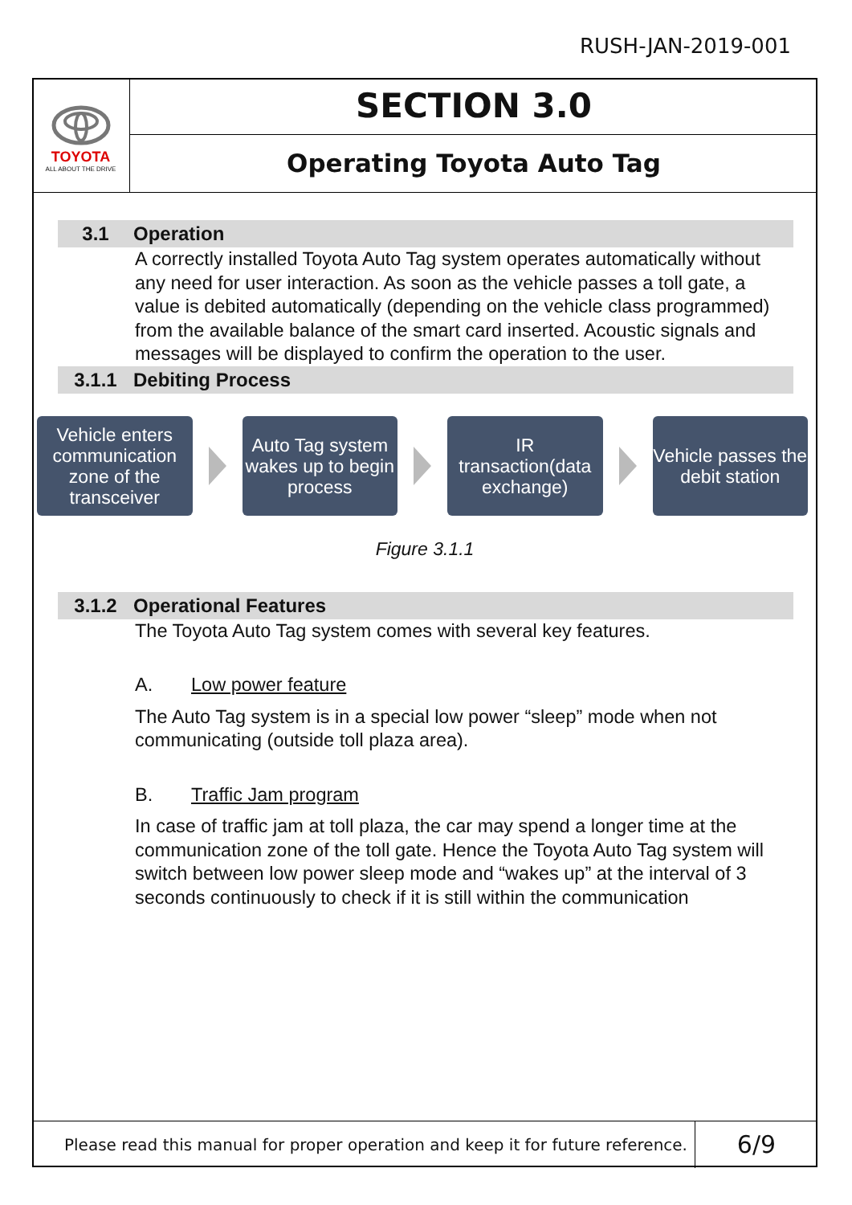RUSH-JAN-2019-001
TOYOTA
ALL ABOUT THE DRIVE
SECTION 3.0
Operating Toyota Auto Tag
3.1 Operation
A correctly installed Toyota Auto Tag system operates automatically without any need for user interaction. As soon as the vehicle passes a toll gate, a value is debited automatically (depending on the vehicle class programmed) from the available balance of the smart card inserted. Acoustic signals and messages will be displayed to confirm the operation to the user.
3.1.1 Debiting Process
Vehicle enters communication zone of the transceiver
Auto Tag system wakes up to begin process
IR transaction(data exchange)
Vehicle passes the debit station
Figure 3.1.1
3.1.2 Operational Features
The Toyota Auto Tag system comes with several key features.
A. Low power feature
The Auto Tag system is in a special low power “sleep” mode when not communicating (outside toll plaza area).
B. Traffic Jam program
In case of traffic jam at toll plaza, the car may spend a longer time at the communication zone of the toll gate. Hence the Toyota Auto Tag system will switch between low power sleep mode and “wakes up” at the interval of 3 seconds continuously to check if it is still within the communication
Please read this manual for proper operation and keep it for future reference.
6/9